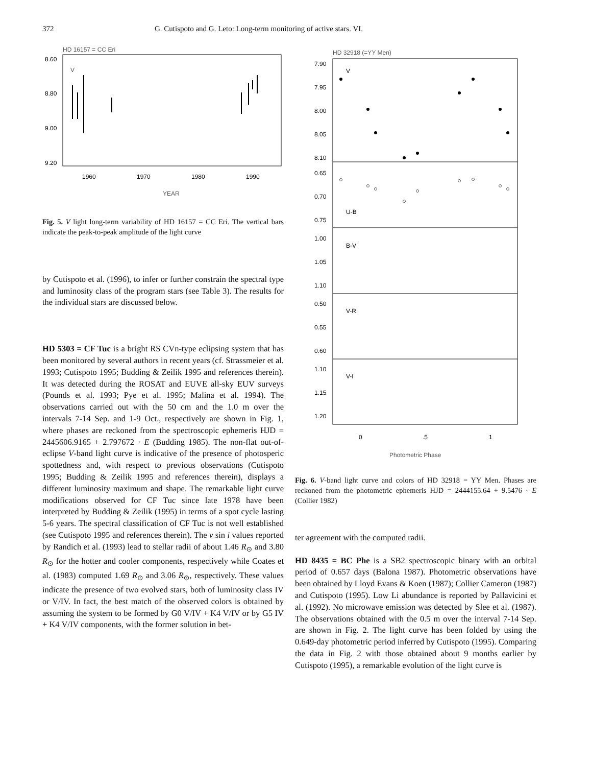372 G. Cutispoto and G. Leto: Long-term monitoring of active stars. VI.
HD 16157 = CC Eri
8.60
8.80
9.00
9.20
V
1960
1970
1980
1990
YEAR
Fig. 5. V light long-term variability of HD 16157 = CC Eri. The vertical bars indicate the peak-to-peak amplitude of the light curve
by Cutispoto et al. (1996), to infer or further constrain the spectral type and luminosity class of the program stars (see Table 3). The results for the individual stars are discussed below.
HD 5303 = CF Tuc is a bright RS CVn-type eclipsing system that has been monitored by several authors in recent years (cf. Strassmeier et al. 1993; Cutispoto 1995; Budding & Zeilik 1995 and references therein). It was detected during the ROSAT and EUVE all-sky EUV surveys (Pounds et al. 1993; Pye et al. 1995; Malina et al. 1994). The observations carried out with the 50 cm and the 1.0 m over the intervals 7-14 Sep. and 1-9 Oct., respectively are shown in Fig. 1, where phases are reckoned from the spectroscopic ephemeris HJD = 2445606.9165 + 2.797672 · E (Budding 1985). The non-flat out-of-eclipse V-band light curve is indicative of the presence of photosperic spottedness and, with respect to previous observations (Cutispoto 1995; Budding & Zeilik 1995 and references therein), displays a different luminosity maximum and shape. The remarkable light curve modifications observed for CF Tuc since late 1978 have been interpreted by Budding & Zeilik (1995) in terms of a spot cycle lasting 5-6 years. The spectral classification of CF Tuc is not well established (see Cutispoto 1995 and references therein). The v sin i values reported by Randich et al. (1993) lead to stellar radii of about 1.46 R<sub>⊙</sub> and 3.80 R<sub>⊙</sub> for the hotter and cooler components, respectively while Coates et al. (1983) computed 1.69 R<sub>⊙</sub> and 3.06 R<sub>⊙</sub>, respectively. These values indicate the presence of two evolved stars, both of luminosity class IV or V/IV. In fact, the best match of the observed colors is obtained by assuming the system to be formed by G0 V/IV + K4 V/IV or by G5 IV + K4 V/IV components, with the former solution in bet-
HD 32918 (=YY Men)
7.90
7.95
8.00
8.05
8.10
0.65
0.70
0.75
1.00
1.05
1.10
0.50
0.55
0.60
1.10
1.15
1.20
V
U-B
B-V
V-R
V-I
0
.5
1
Photometric Phase
Fig. 6. V-band light curve and colors of HD 32918 = YY Men. Phases are reckoned from the photometric ephemeris HJD = 2444155.64 + 9.5476 · E (Collier 1982)
ter agreement with the computed radii.
HD 8435 = BC Phe is a SB2 spectroscopic binary with an orbital period of 0.657 days (Balona 1987). Photometric observations have been obtained by Lloyd Evans & Koen (1987); Collier Cameron (1987) and Cutispoto (1995). Low Li abundance is reported by Pallavicini et al. (1992). No microwave emission was detected by Slee et al. (1987). The observations obtained with the 0.5 m over the interval 7-14 Sep. are shown in Fig. 2. The light curve has been folded by using the 0.649-day photometric period inferred by Cutispoto (1995). Comparing the data in Fig. 2 with those obtained about 9 months earlier by Cutispoto (1995), a remarkable evolution of the light curve is